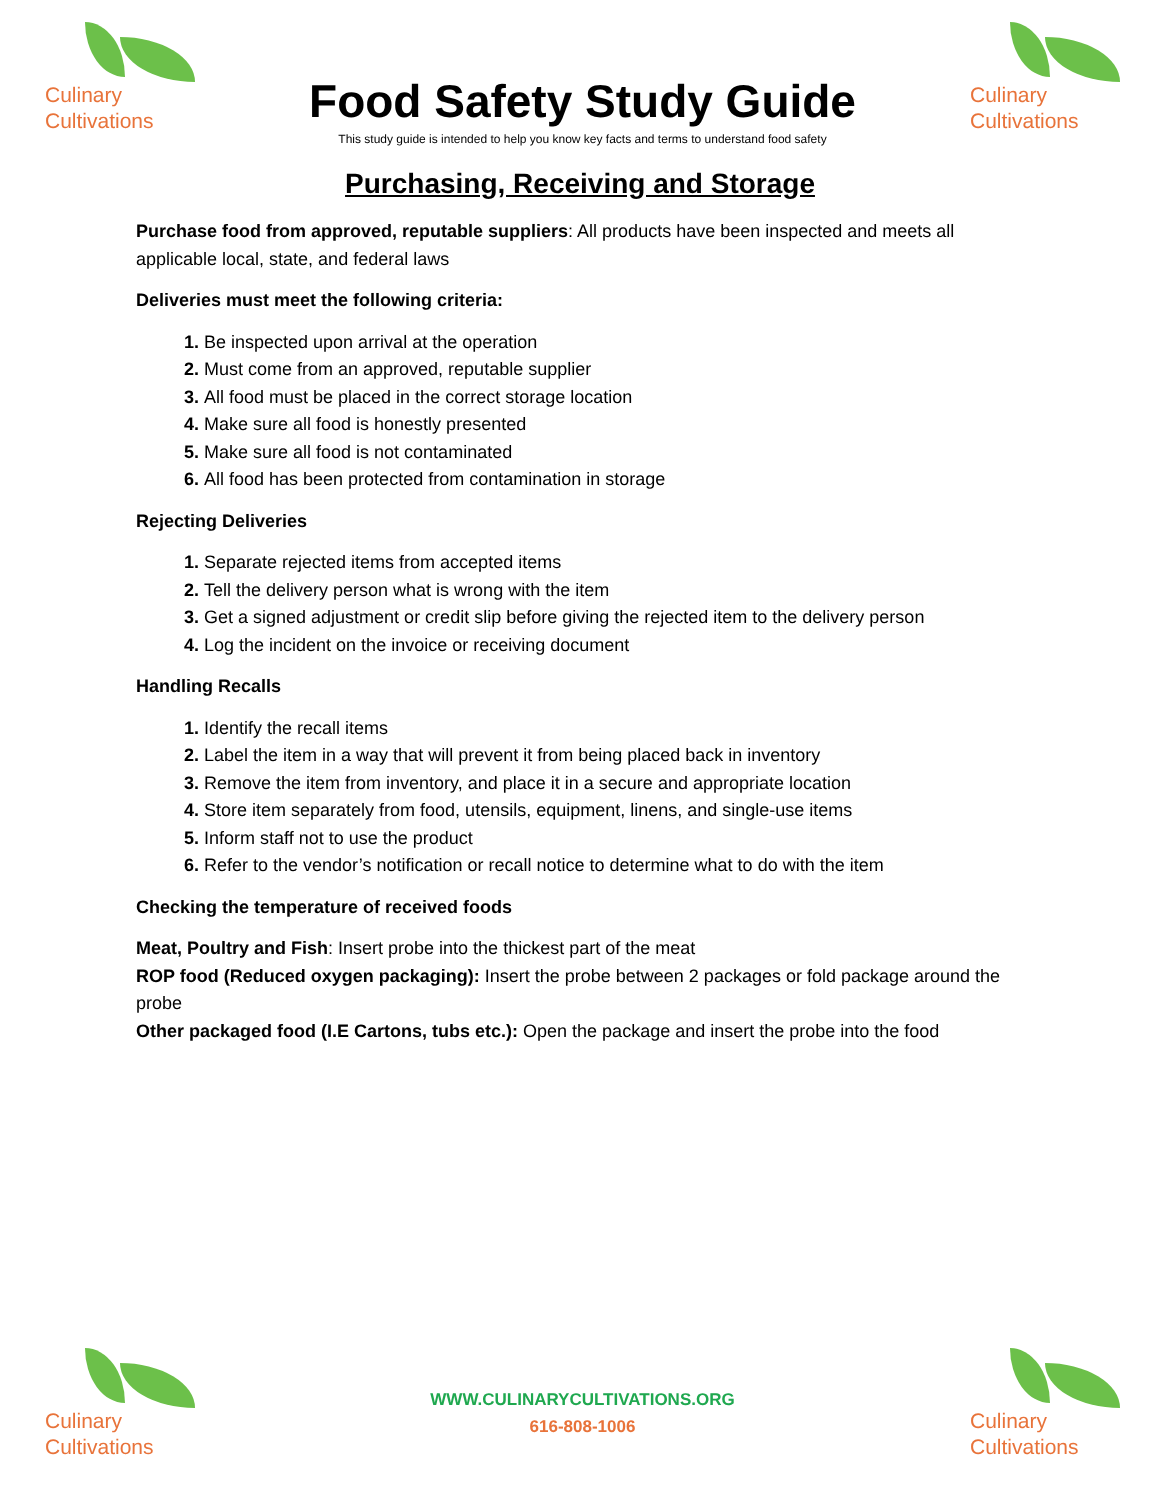Culinary
Cultivations
Food Safety Study Guide
This study guide is intended to help you know key facts and terms to understand food safety
Culinary
Cultivations
Purchasing, Receiving and Storage
Purchase food from approved, reputable suppliers: All products have been inspected and meets all applicable local, state, and federal laws
Deliveries must meet the following criteria:
Be inspected upon arrival at the operation
Must come from an approved, reputable supplier
All food must be placed in the correct storage location
Make sure all food is honestly presented
Make sure all food is not contaminated
All food has been protected from contamination in storage
Rejecting Deliveries
Separate rejected items from accepted items
Tell the delivery person what is wrong with the item
Get a signed adjustment or credit slip before giving the rejected item to the delivery person
Log the incident on the invoice or receiving document
Handling Recalls
Identify the recall items
Label the item in a way that will prevent it from being placed back in inventory
Remove the item from inventory, and place it in a secure and appropriate location
Store item separately from food, utensils, equipment, linens, and single-use items
Inform staff not to use the product
Refer to the vendor’s notification or recall notice to determine what to do with the item
Checking the temperature of received foods
Meat, Poultry and Fish: Insert probe into the thickest part of the meat
ROP food (Reduced oxygen packaging): Insert the probe between 2 packages or fold package around the probe
Other packaged food (I.E Cartons, tubs etc.): Open the package and insert the probe into the food
Culinary
Cultivations
WWW.CULINARYCULTIVATIONS.ORG
616-808-1006
Culinary
Cultivations